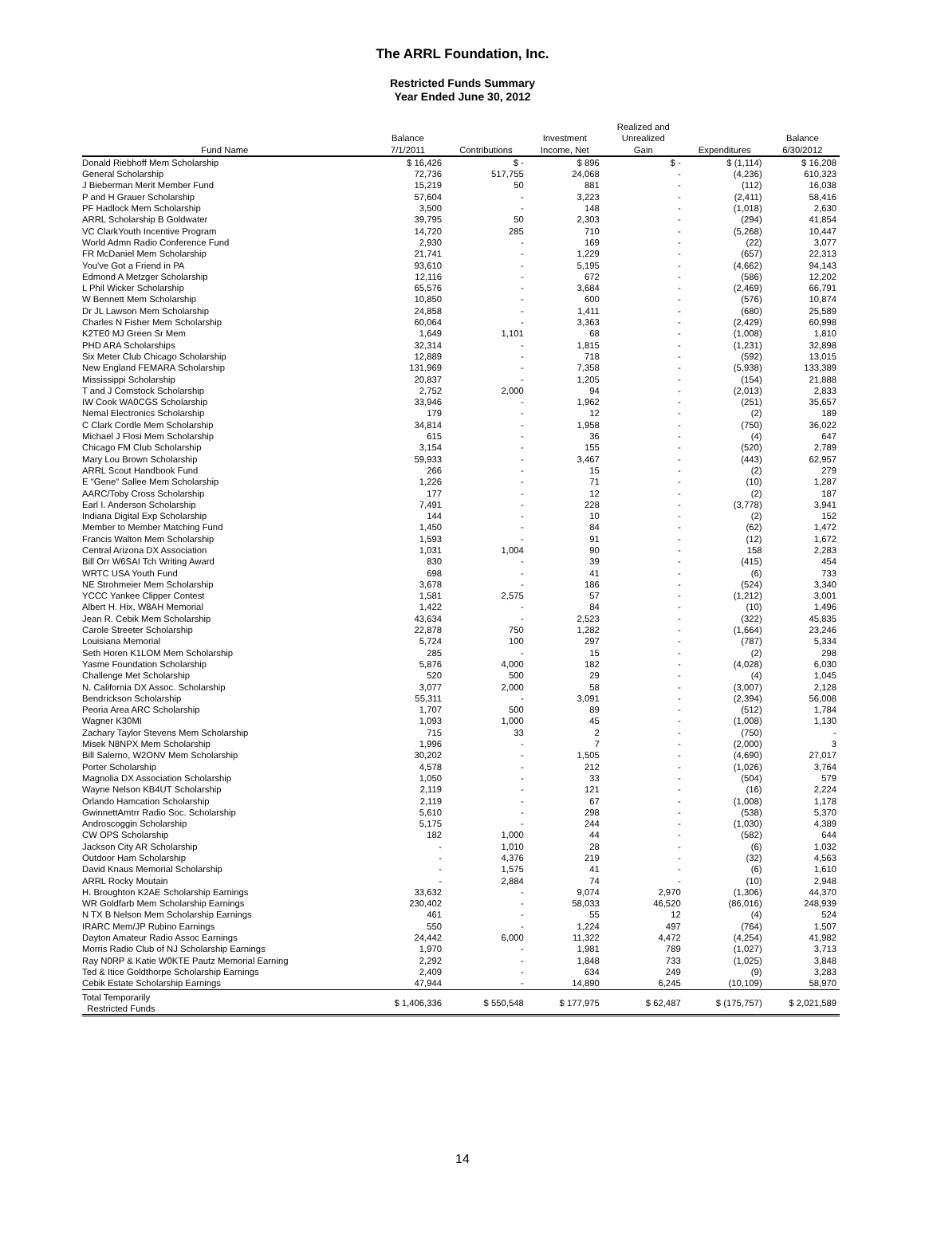The ARRL Foundation, Inc.
Restricted Funds Summary
Year Ended June 30, 2012
| Fund Name | Balance 7/1/2011 | Contributions | Investment Income, Net | Realized and Unrealized Gain | Expenditures | Balance 6/30/2012 |
| --- | --- | --- | --- | --- | --- | --- |
| Donald Riebhoff Mem Scholarship | $ 16,426 | $ - | $ 896 | $ - | $ (1,114) | $ 16,208 |
| General Scholarship | 72,736 | 517,755 | 24,068 | - | (4,236) | 610,323 |
| J Bieberman Merit Member Fund | 15,219 | 50 | 881 | - | (112) | 16,038 |
| P and H Grauer Scholarship | 57,604 | - | 3,223 | - | (2,411) | 58,416 |
| PF Hadlock Mem Scholarship | 3,500 | - | 148 | - | (1,018) | 2,630 |
| ARRL Scholarship B Goldwater | 39,795 | 50 | 2,303 | - | (294) | 41,854 |
| VC ClarkYouth Incentive Program | 14,720 | 285 | 710 | - | (5,268) | 10,447 |
| World Admn Radio Conference Fund | 2,930 | - | 169 | - | (22) | 3,077 |
| FR McDaniel Mem Scholarship | 21,741 | - | 1,229 | - | (657) | 22,313 |
| You've Got a Friend in PA | 93,610 | - | 5,195 | - | (4,662) | 94,143 |
| Edmond A Metzger Scholarship | 12,116 | - | 672 | - | (586) | 12,202 |
| L Phil Wicker Scholarship | 65,576 | - | 3,684 | - | (2,469) | 66,791 |
| W Bennett Mem Scholarship | 10,850 | - | 600 | - | (576) | 10,874 |
| Dr JL Lawson Mem Scholarship | 24,858 | - | 1,411 | - | (680) | 25,589 |
| Charles N Fisher Mem Scholarship | 60,064 | - | 3,363 | - | (2,429) | 60,998 |
| K2TE0 MJ Green Sr Mem | 1,649 | 1,101 | 68 | - | (1,008) | 1,810 |
| PHD ARA Scholarships | 32,314 | - | 1,815 | - | (1,231) | 32,898 |
| Six Meter Club Chicago Scholarship | 12,889 | - | 718 | - | (592) | 13,015 |
| New England FEMARA Scholarship | 131,969 | - | 7,358 | - | (5,938) | 133,389 |
| Mississippi Scholarship | 20,837 | - | 1,205 | - | (154) | 21,888 |
| T and J Comstock Scholarship | 2,752 | 2,000 | 94 | - | (2,013) | 2,833 |
| IW Cook WA0CGS Scholarship | 33,946 | - | 1,962 | - | (251) | 35,657 |
| Nemal Electronics Scholarship | 179 | - | 12 | - | (2) | 189 |
| C Clark Cordle Mem Scholarship | 34,814 | - | 1,958 | - | (750) | 36,022 |
| Michael J Flosi Mem Scholarship | 615 | - | 36 | - | (4) | 647 |
| Chicago FM Club Scholarship | 3,154 | - | 155 | - | (520) | 2,789 |
| Mary Lou Brown Scholarship | 59,933 | - | 3,467 | - | (443) | 62,957 |
| ARRL Scout Handbook Fund | 266 | - | 15 | - | (2) | 279 |
| E "Gene" Sallee Mem Scholarship | 1,226 | - | 71 | - | (10) | 1,287 |
| AARC/Toby Cross Scholarship | 177 | - | 12 | - | (2) | 187 |
| Earl I. Anderson Scholarship | 7,491 | - | 228 | - | (3,778) | 3,941 |
| Indiana Digital Exp Scholarship | 144 | - | 10 | - | (2) | 152 |
| Member to Member Matching Fund | 1,450 | - | 84 | - | (62) | 1,472 |
| Francis Walton Mem Scholarship | 1,593 | - | 91 | - | (12) | 1,672 |
| Central Arizona DX Association | 1,031 | 1,004 | 90 | - | 158 | 2,283 |
| Bill Orr W6SAI Tch Writing Award | 830 | - | 39 | - | (415) | 454 |
| WRTC USA Youth Fund | 698 | - | 41 | - | (6) | 733 |
| NE Strohmeier Mem Scholarship | 3,678 | - | 186 | - | (524) | 3,340 |
| YCCC Yankee Clipper Contest | 1,581 | 2,575 | 57 | - | (1,212) | 3,001 |
| Albert H. Hix, W8AH Memorial | 1,422 | - | 84 | - | (10) | 1,496 |
| Jean R. Cebik Mem Scholarship | 43,634 | - | 2,523 | - | (322) | 45,835 |
| Carole Streeter Scholarship | 22,878 | 750 | 1,282 | - | (1,664) | 23,246 |
| Louisiana Memorial | 5,724 | 100 | 297 | - | (787) | 5,334 |
| Seth Horen K1LOM Mem Scholarship | 285 | - | 15 | - | (2) | 298 |
| Yasme Foundation Scholarship | 5,876 | 4,000 | 182 | - | (4,028) | 6,030 |
| Challenge Met Scholarship | 520 | 500 | 29 | - | (4) | 1,045 |
| N. California DX Assoc. Scholarship | 3,077 | 2,000 | 58 | - | (3,007) | 2,128 |
| Bendrickson Scholarship | 55,311 | - | 3,091 | - | (2,394) | 56,008 |
| Peoria Area ARC Scholarship | 1,707 | 500 | 89 | - | (512) | 1,784 |
| Wagner K30MI | 1,093 | 1,000 | 45 | - | (1,008) | 1,130 |
| Zachary Taylor Stevens Mem Scholarship | 715 | 33 | 2 | - | (750) | - |
| Misek N8NPX Mem Scholarship | 1,996 | - | 7 | - | (2,000) | 3 |
| Bill Salerno, W2ONV Mem Scholarship | 30,202 | - | 1,505 | - | (4,690) | 27,017 |
| Porter Scholarship | 4,578 | - | 212 | - | (1,026) | 3,764 |
| Magnolia DX Association Scholarship | 1,050 | - | 33 | - | (504) | 579 |
| Wayne Nelson KB4UT Scholarship | 2,119 | - | 121 | - | (16) | 2,224 |
| Orlando Hamcation Scholarship | 2,119 | - | 67 | - | (1,008) | 1,178 |
| GwinnettAmtrr Radio Soc. Scholarship | 5,610 | - | 298 | - | (538) | 5,370 |
| Androscoggin Scholarship | 5,175 | - | 244 | - | (1,030) | 4,389 |
| CW OPS Scholarship | 182 | 1,000 | 44 | - | (582) | 644 |
| Jackson City AR Scholarship | - | 1,010 | 28 | - | (6) | 1,032 |
| Outdoor Ham Scholarship | - | 4,376 | 219 | - | (32) | 4,563 |
| David Knaus Memorial Scholarship | - | 1,575 | 41 | - | (6) | 1,610 |
| ARRL Rocky Moutain | - | 2,884 | 74 | - | (10) | 2,948 |
| H. Broughton K2AE Scholarship Earnings | 33,632 | - | 9,074 | 2,970 | (1,306) | 44,370 |
| WR Goldfarb Mem Scholarship Earnings | 230,402 | - | 58,033 | 46,520 | (86,016) | 248,939 |
| N TX B Nelson Mem Scholarship Earnings | 461 | - | 55 | 12 | (4) | 524 |
| IRARC Mem/JP Rubino Earnings | 550 | - | 1,224 | 497 | (764) | 1,507 |
| Dayton Amateur Radio Assoc Earnings | 24,442 | 6,000 | 11,322 | 4,472 | (4,254) | 41,982 |
| Morris Radio Club of NJ Scholarship Earnings | 1,970 | - | 1,981 | 789 | (1,027) | 3,713 |
| Ray N0RP & Katie W0KTE Pautz Memorial Earning | 2,292 | - | 1,848 | 733 | (1,025) | 3,848 |
| Ted & Itice Goldthorpe Scholarship Earnings | 2,409 | - | 634 | 249 | (9) | 3,283 |
| Cebik Estate Scholarship Earnings | 47,944 | - | 14,890 | 6,245 | (10,109) | 58,970 |
| Total Temporarily Restricted Funds | $ 1,406,336 | $ 550,548 | $ 177,975 | $ 62,487 | $ (175,757) | $ 2,021,589 |
14